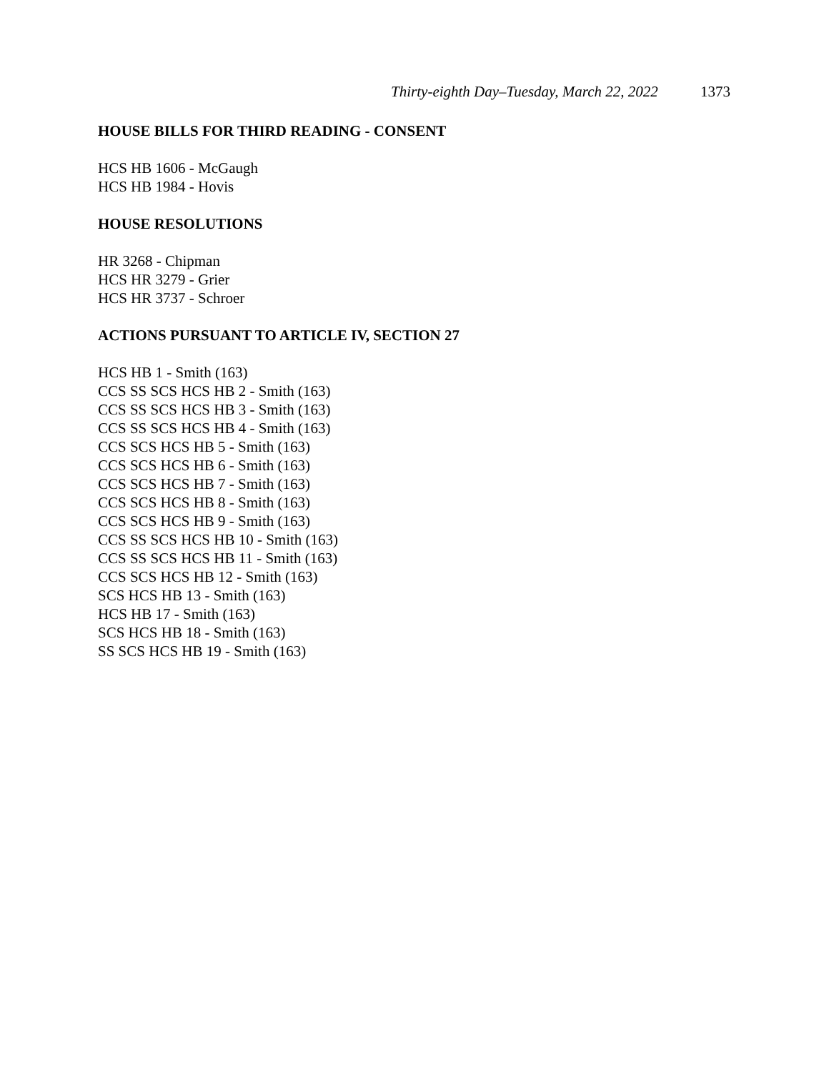Thirty-eighth Day–Tuesday, March 22, 2022 1373
HOUSE BILLS FOR THIRD READING - CONSENT
HCS HB 1606 - McGaugh
HCS HB 1984 - Hovis
HOUSE RESOLUTIONS
HR 3268 - Chipman
HCS HR 3279 - Grier
HCS HR 3737 - Schroer
ACTIONS PURSUANT TO ARTICLE IV, SECTION 27
HCS HB 1 - Smith (163)
CCS SS SCS HCS HB 2 - Smith (163)
CCS SS SCS HCS HB 3 - Smith (163)
CCS SS SCS HCS HB 4 - Smith (163)
CCS SCS HCS HB 5 - Smith (163)
CCS SCS HCS HB 6 - Smith (163)
CCS SCS HCS HB 7 - Smith (163)
CCS SCS HCS HB 8 - Smith (163)
CCS SCS HCS HB 9 - Smith (163)
CCS SS SCS HCS HB 10 - Smith (163)
CCS SS SCS HCS HB 11 - Smith (163)
CCS SCS HCS HB 12 - Smith (163)
SCS HCS HB 13 - Smith (163)
HCS HB 17 - Smith (163)
SCS HCS HB 18 - Smith (163)
SS SCS HCS HB 19 - Smith (163)